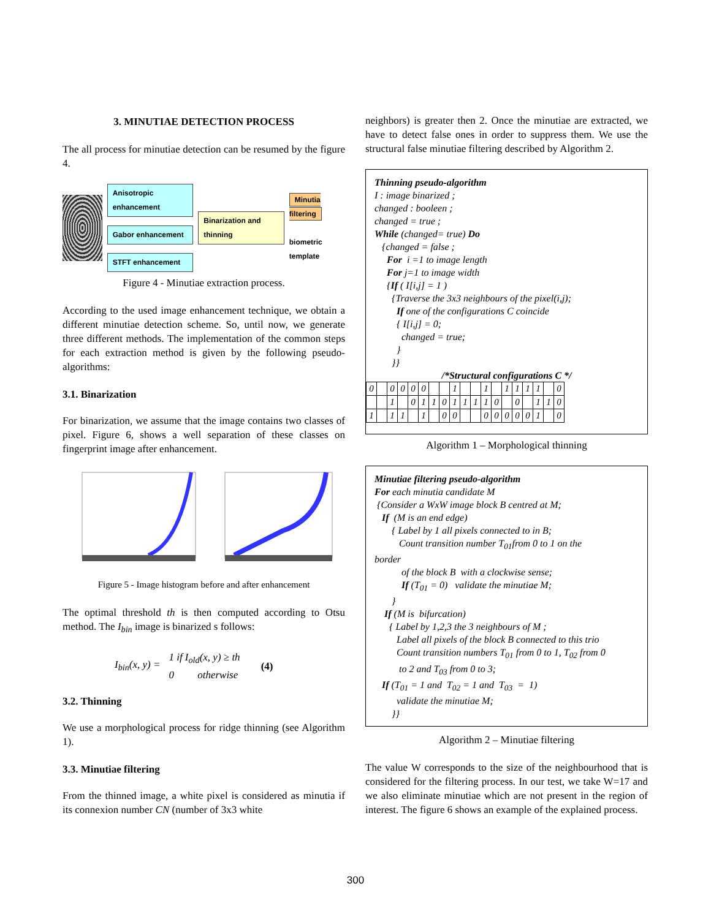3. MINUTIAE DETECTION PROCESS
The all process for minutiae detection can be resumed by the figure 4.
Anisotropic enhancement
Gabor enhancement
STFT enhancement
Binarization and thinning
Minutia filtering
biometric template
Figure 4 - Minutiae extraction process.
According to the used image enhancement technique, we obtain a different minutiae detection scheme. So, until now, we generate three different methods. The implementation of the common steps for each extraction method is given by the following pseudo-algorithms:
3.1. Binarization
For binarization, we assume that the image contains two classes of pixel. Figure 6, shows a well separation of these classes on fingerprint image after enhancement.
Figure 5 - Image histogram before and after enhancement
The optimal threshold th is then computed according to Otsu method. The I<sub>bin</sub> image is binarized s follows:
I<sub>bin</sub>(x, y) = 1 if I<sub>old</sub>(x, y) ≥ th
0 otherwise (4)
3.2. Thinning
We use a morphological process for ridge thinning (see Algorithm 1).
3.3. Minutiae filtering
From the thinned image, a white pixel is considered as minutia if its connexion number CN (number of 3x3 white
neighbors) is greater then 2. Once the minutiae are extracted, we have to detect false ones in order to suppress them. We use the structural false minutiae filtering described by Algorithm 2.
Thinning pseudo-algorithm I : image binarized ; changed : booleen ; changed = true ; While (changed= true) Do {changed = false ; For i =1 to image length For j=1 to image width {If ( I[i,j] = 1 ) {Traverse the 3x3 neighbours of the pixel(i,j); If one of the configurations C coincide { I[i,j] = 0; changed = true; } }}
/*Structural configurations C */
| 0 | | 0 | 0 | 0 | 0 | | | 1 | | | 1 | | 1 | 1 | 1 | 1 | | 0 |
| | | 1 | | 0 | 1 | 1 | 0 | 1 | 1 | 1 | 1 | 0 | | 0 | | 1 | 1 | 0 |
| 1 | | 1 | 1 | | 1 | | 0 | 0 | | | 0 | 0 | 0 | 0 | 0 | 1 | | 0 |
Algorithm 1 – Morphological thinning
Minutiae filtering pseudo-algorithm For each minutia candidate M {Consider a WxW image block B centred at M; If (M is an end edge) { Label by 1 all pixels connected to in B; Count transition number T<sub>01</sub>from 0 to 1 on the border of the block B with a clockwise sense; If (T<sub>01</sub> = 0) validate the minutiae M; } If (M is bifurcation) { Label by 1,2,3 the 3 neighbours of M ; Label all pixels of the block B connected to this trio Count transition numbers T<sub>01</sub> from 0 to 1, T<sub>02</sub> from 0 to 2 and T<sub>03</sub> from 0 to 3; If (T<sub>01</sub> = 1 and T<sub>02</sub> = 1 and T<sub>03</sub> = 1) validate the minutiae M; }}
Algorithm 2 – Minutiae filtering
The value W corresponds to the size of the neighbourhood that is considered for the filtering process. In our test, we take W=17 and we also eliminate minutiae which are not present in the region of interest. The figure 6 shows an example of the explained process.
300